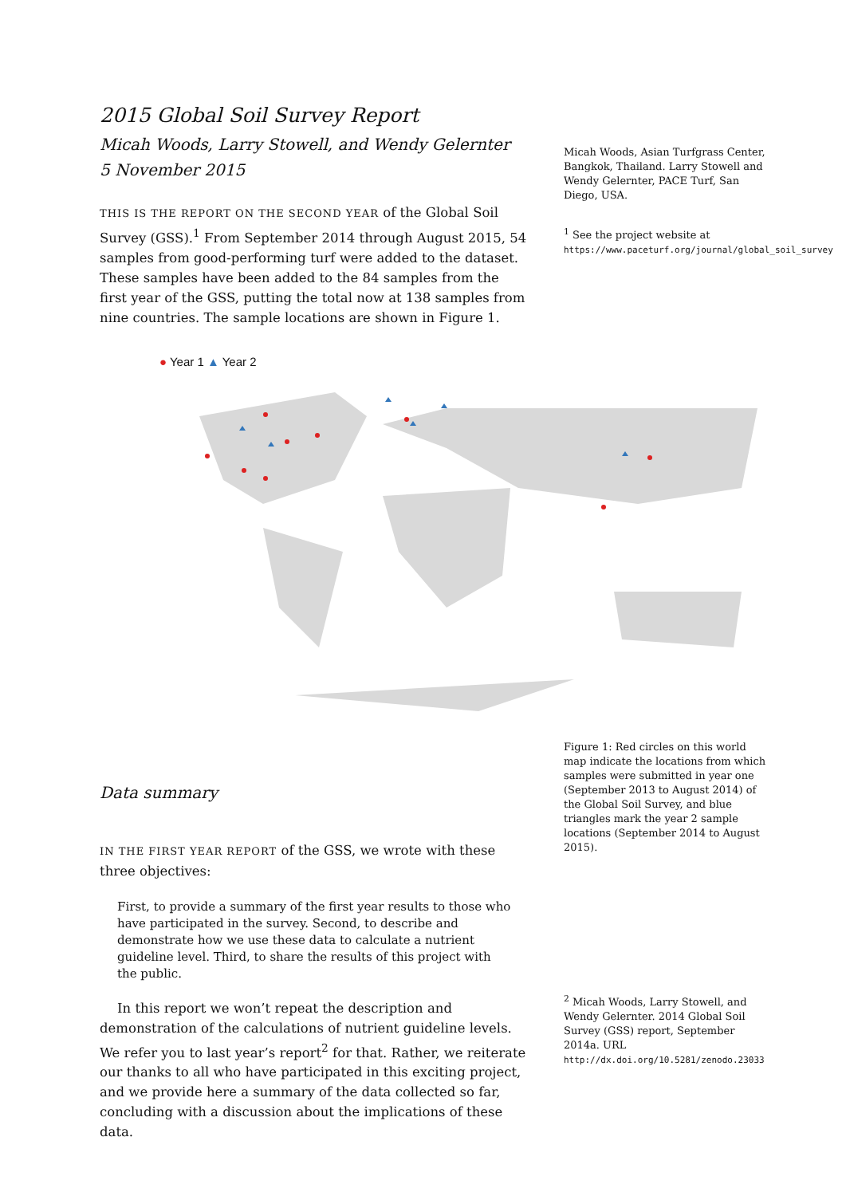2015 Global Soil Survey Report
Micah Woods, Larry Stowell, and Wendy Gelernter
5 November 2015
THIS IS THE REPORT ON THE SECOND YEAR of the Global Soil Survey (GSS).<sup>1</sup> From September 2014 through August 2015, 54 samples from good-performing turf were added to the dataset. These samples have been added to the 84 samples from the first year of the GSS, putting the total now at 138 samples from nine countries. The sample locations are shown in Figure 1.
Micah Woods, Asian Turfgrass Center, Bangkok, Thailand. Larry Stowell and Wendy Gelernter, PACE Turf, San Diego, USA.
<sup>1</sup> See the project website at https://www.paceturf.org/journal/global_soil_survey
● Year 1 ▲ Year 2
Data summary
IN THE FIRST YEAR REPORT of the GSS, we wrote with these three objectives:
First, to provide a summary of the first year results to those who have participated in the survey. Second, to describe and demonstrate how we use these data to calculate a nutrient guideline level. Third, to share the results of this project with the public.
In this report we won’t repeat the description and demonstration of the calculations of nutrient guideline levels. We refer you to last year’s report<sup>2</sup> for that. Rather, we reiterate our thanks to all who have participated in this exciting project, and we provide here a summary of the data collected so far, concluding with a discussion about the implications of these data.
Figure 1: Red circles on this world map indicate the locations from which samples were submitted in year one (September 2013 to August 2014) of the Global Soil Survey, and blue triangles mark the year 2 sample locations (September 2014 to August 2015).
<sup>2</sup> Micah Woods, Larry Stowell, and Wendy Gelernter. 2014 Global Soil Survey (GSS) report, September 2014a. URL http://dx.doi.org/10.5281/zenodo.23033